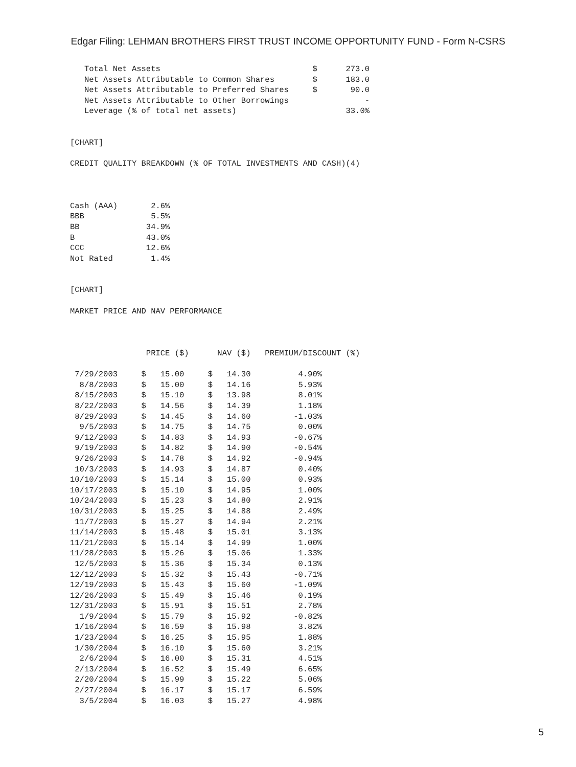Edgar Filing: LEHMAN BROTHERS FIRST TRUST INCOME OPPORTUNITY FUND - Form N-CSRS
   Total Net Assets                                $      273.0
   Net Assets Attributable to Common Shares        $      183.0
   Net Assets Attributable to Preferred Shares     $       90.0
   Net Assets Attributable to Other Borrowings                -
   Leverage (% of total net assets)                       33.0%


[CHART]

CREDIT QUALITY BREAKDOWN (% OF TOTAL INVESTMENTS AND CASH)(4)
Cash (AAA)       2.6%
BBB              5.5%
BB              34.9%
B               43.0%
CCC             12.6%
Not Rated        1.4%


[CHART]

MARKET PRICE AND NAV PERFORMANCE



                PRICE ($)      NAV ($)   PREMIUM/DISCOUNT (%)

 7/29/2003     $   15.00     $   14.30          4.90%
  8/8/2003     $   15.00     $   14.16          5.93%
 8/15/2003     $   15.10     $   13.98          8.01%
 8/22/2003     $   14.56     $   14.39          1.18%
 8/29/2003     $   14.45     $   14.60         -1.03%
  9/5/2003     $   14.75     $   14.75          0.00%
 9/12/2003     $   14.83     $   14.93         -0.67%
 9/19/2003     $   14.82     $   14.90         -0.54%
 9/26/2003     $   14.78     $   14.92         -0.94%
 10/3/2003     $   14.93     $   14.87          0.40%
10/10/2003     $   15.14     $   15.00          0.93%
10/17/2003     $   15.10     $   14.95          1.00%
10/24/2003     $   15.23     $   14.80          2.91%
10/31/2003     $   15.25     $   14.88          2.49%
 11/7/2003     $   15.27     $   14.94          2.21%
11/14/2003     $   15.48     $   15.01          3.13%
11/21/2003     $   15.14     $   14.99          1.00%
11/28/2003     $   15.26     $   15.06          1.33%
 12/5/2003     $   15.36     $   15.34          0.13%
12/12/2003     $   15.32     $   15.43         -0.71%
12/19/2003     $   15.43     $   15.60         -1.09%
12/26/2003     $   15.49     $   15.46          0.19%
12/31/2003     $   15.91     $   15.51          2.78%
  1/9/2004     $   15.79     $   15.92         -0.82%
 1/16/2004     $   16.59     $   15.98          3.82%
 1/23/2004     $   16.25     $   15.95          1.88%
 1/30/2004     $   16.10     $   15.60          3.21%
  2/6/2004     $   16.00     $   15.31          4.51%
 2/13/2004     $   16.52     $   15.49          6.65%
 2/20/2004     $   15.99     $   15.22          5.06%
 2/27/2004     $   16.17     $   15.17          6.59%
  3/5/2004     $   16.03     $   15.27          4.98%
5